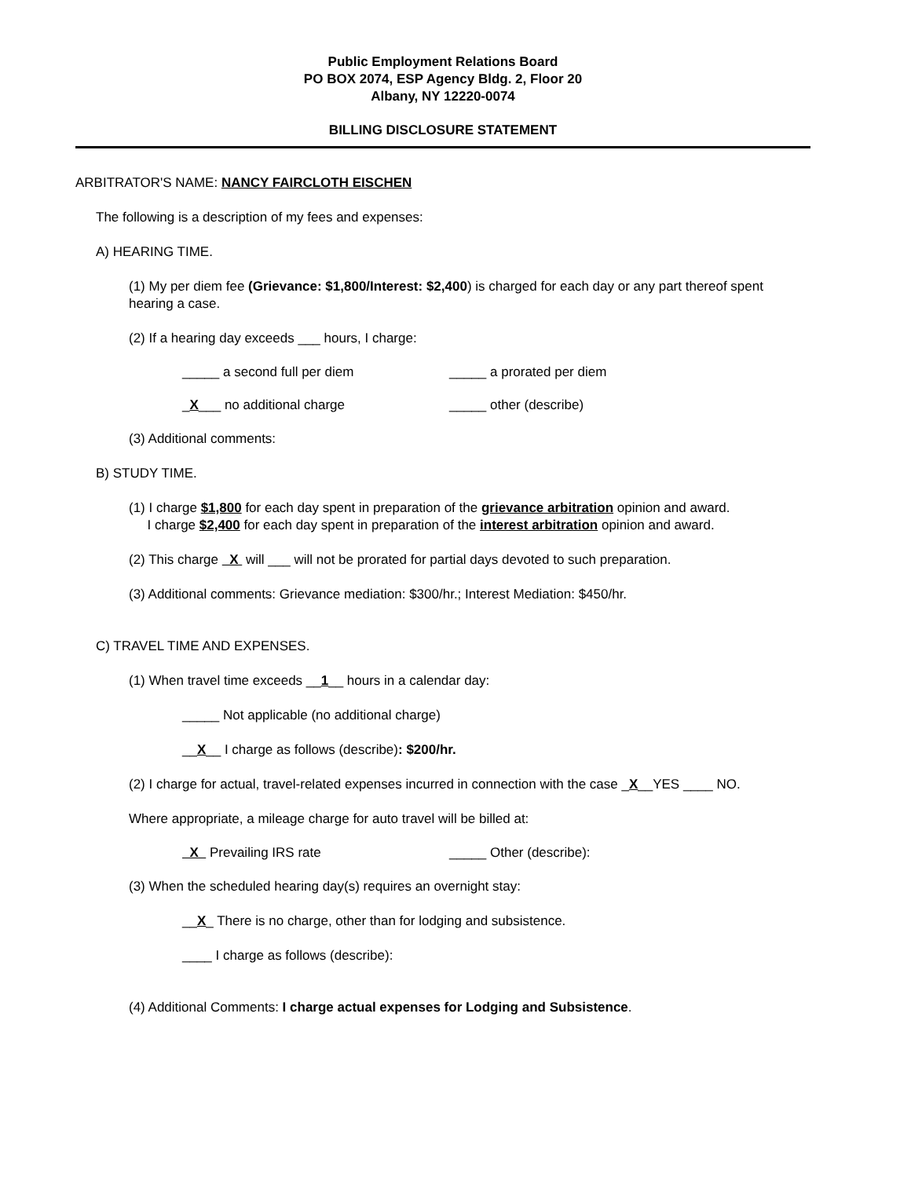Public Employment Relations Board
PO BOX 2074, ESP Agency Bldg. 2, Floor 20
Albany, NY 12220-0074
BILLING DISCLOSURE STATEMENT
ARBITRATOR'S NAME: NANCY FAIRCLOTH EISCHEN
The following is a description of my fees and expenses:
A) HEARING TIME.
(1) My per diem fee (Grievance: $1,800/Interest: $2,400) is charged for each day or any part thereof spent hearing a case.
(2) If a hearing day exceeds ___ hours, I charge:
_____ a second full per diem _____ a prorated per diem
_X___ no additional charge _____ other (describe)
(3) Additional comments:
B) STUDY TIME.
(1) I charge $1,800 for each day spent in preparation of the grievance arbitration opinion and award.
I charge $2,400 for each day spent in preparation of the interest arbitration opinion and award.
(2) This charge X will ___ will not be prorated for partial days devoted to such preparation.
(3) Additional comments: Grievance mediation: $300/hr.; Interest Mediation: $450/hr.
C) TRAVEL TIME AND EXPENSES.
(1) When travel time exceeds __1__ hours in a calendar day:
_____ Not applicable (no additional charge)
__X__ I charge as follows (describe): $200/hr.
(2) I charge for actual, travel-related expenses incurred in connection with the case _X__YES ____ NO.
Where appropriate, a mileage charge for auto travel will be billed at:
X Prevailing IRS rate _____ Other (describe):
(3) When the scheduled hearing day(s) requires an overnight stay:
__X_ There is no charge, other than for lodging and subsistence.
____ I charge as follows (describe):
(4) Additional Comments: I charge actual expenses for Lodging and Subsistence.